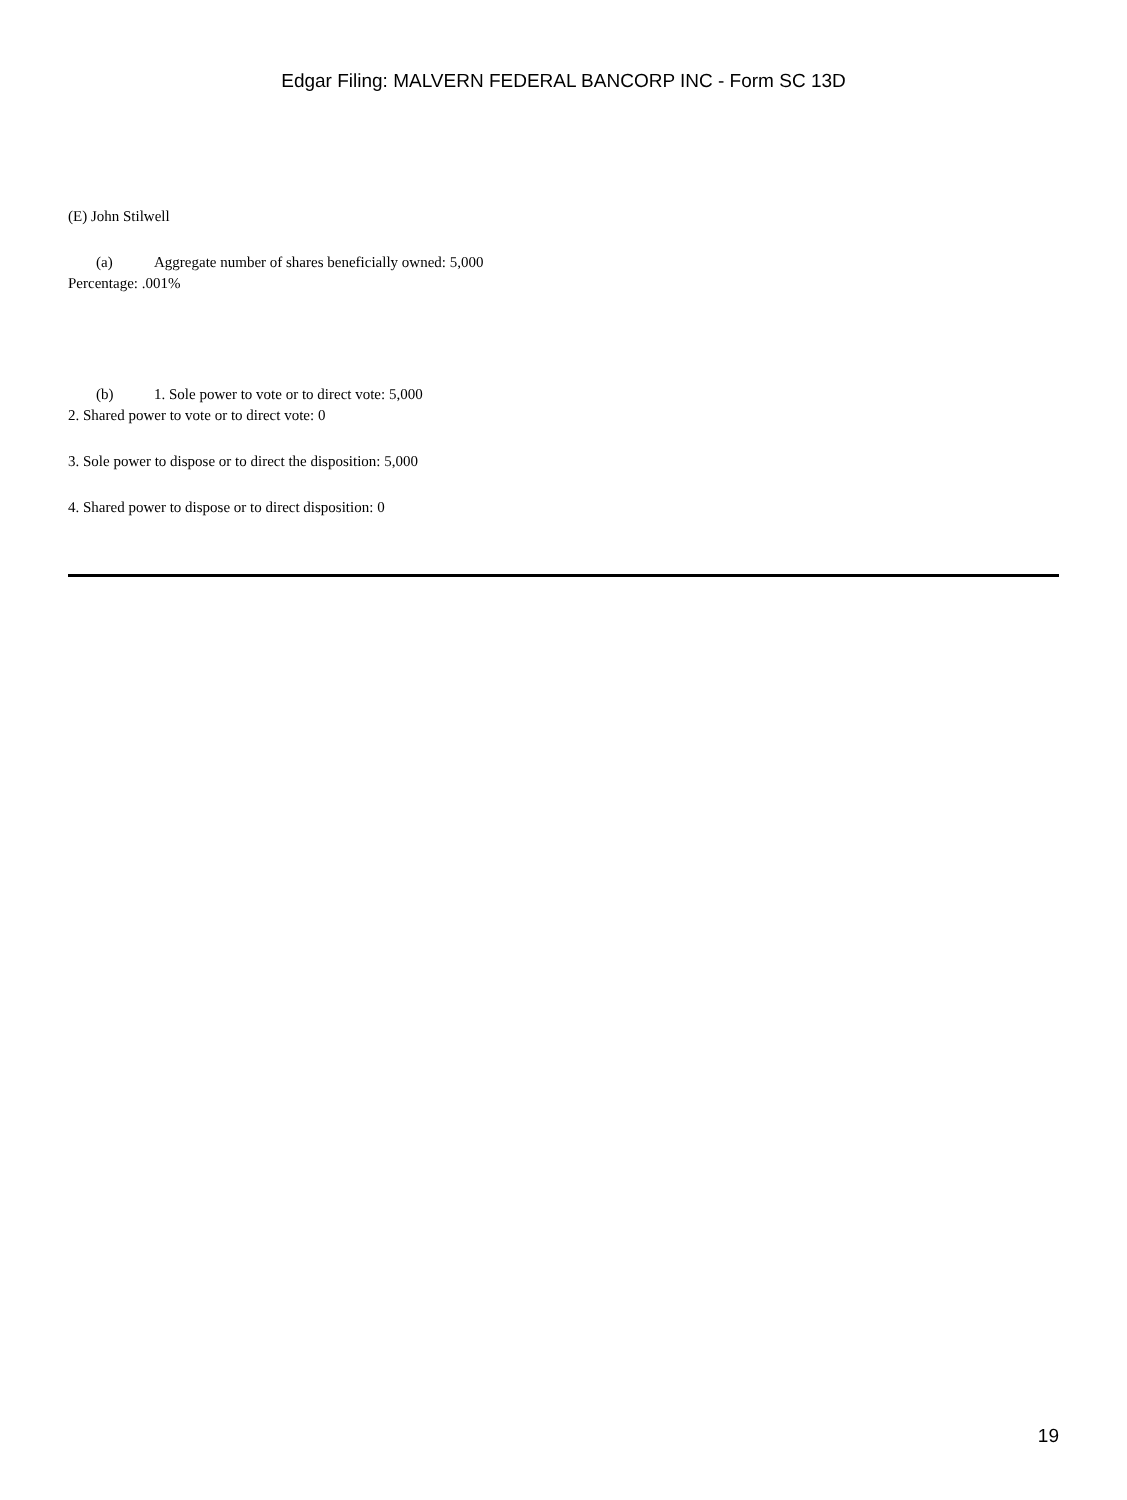Edgar Filing: MALVERN FEDERAL BANCORP INC - Form SC 13D
(E) John Stilwell
(a) Aggregate number of shares beneficially owned: 5,000
Percentage: .001%
(b) 1. Sole power to vote or to direct vote: 5,000
2. Shared power to vote or to direct vote: 0
3. Sole power to dispose or to direct the disposition: 5,000
4. Shared power to dispose or to direct disposition: 0
19